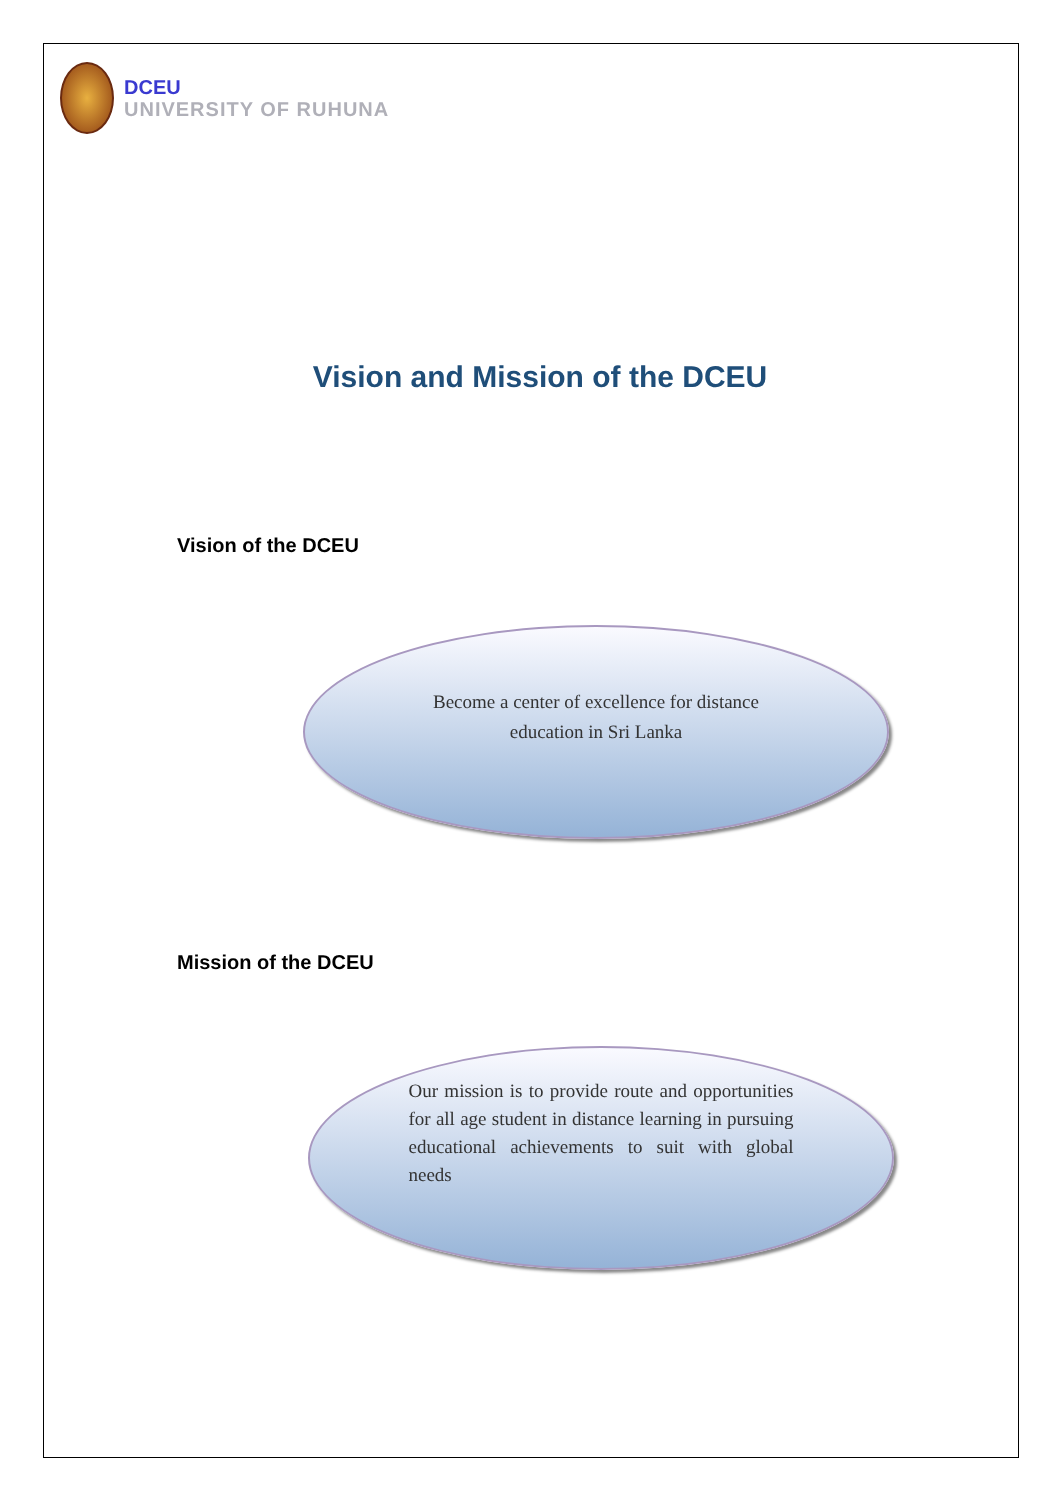DCEU
UNIVERSITY OF RUHUNA
Vision and Mission of the DCEU
Vision of the DCEU
Become a center of excellence for distance education in Sri Lanka
Mission of the DCEU
Our mission is to provide route and opportunities for all age student in distance learning in pursuing educational achievements to suit with global needs